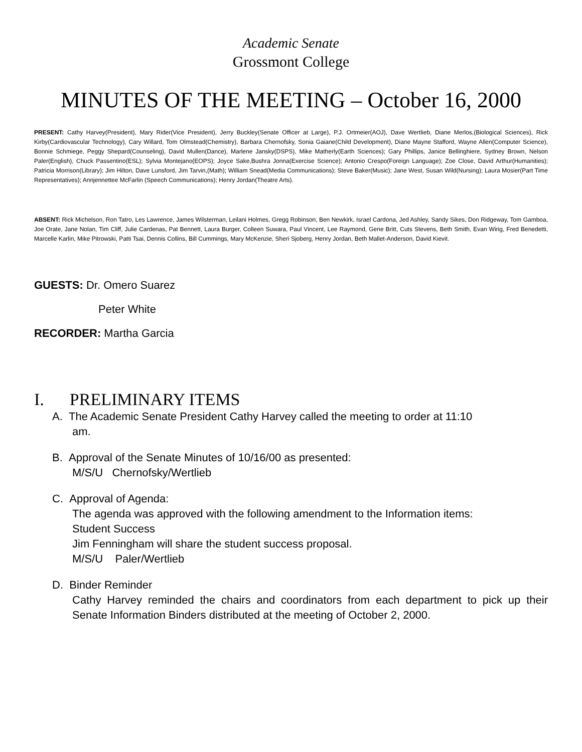Academic Senate
Grossmont College
MINUTES OF THE MEETING – October 16, 2000
PRESENT: Cathy Harvey(President), Mary Rider(Vice President), Jerry Buckley(Senate Officer at Large), P.J. Ortmeier(AOJ), Dave Wertlieb, Diane Merlos,(Biological Sciences), Rick Kirby(Cardiovascular Technology), Cary Willard, Tom Olmstead(Chemistry), Barbara Chernofsky, Sonia Gaiane(Child Development), Diane Mayne Stafford, Wayne Allen(Computer Science), Bonnie Schmiege, Peggy Shepard(Counseling), David Mullen(Dance), Marlene Jansky(DSPS), Mike Matherly(Earth Sciences); Gary Phillips, Janice Bellinghiere, Sydney Brown, Nelson Paler(English), Chuck Passentino(ESL); Sylvia Montejano(EOPS); Joyce Sake,Bushra Jonna(Exercise Science); Antonio Crespo(Foreign Language); Zoe Close, David Arthur(Humanities); Patricia Morrison(Library); Jim Hilton, Dave Lunsford, Jim Tarvin,(Math); William Snead(Media Communications); Steve Baker(Music); Jane West, Susan Wild(Nursing); Laura Mosier(Part Time Representatives); Annjennettee McFarlin (Speech Communications); Henry Jordan(Theatre Arts).
ABSENT: Rick Michelson, Ron Tatro, Les Lawrence, James Wilsterman, Leilani Holmes, Gregg Robinson, Ben Newkirk, Israel Cardona, Jed Ashley, Sandy Sikes, Don Ridgeway, Tom Gamboa, Joe Orate, Jane Nolan, Tim Cliff, Julie Cardenas, Pat Bennett, Laura Burger, Colleen Suwara, Paul Vincent, Lee Raymond, Gene Britt, Cuts Stevens, Beth Smith, Evan Wirig, Fred Benedetti, Marcelle Karlin, Mike Pitrowski, Patti Tsai, Dennis Collins, Bill Cummings, Mary McKenzie, Sheri Sjoberg, Henry Jordan, Beth Mallet-Anderson, David Kievit.
GUESTS: Dr. Omero Suarez
Peter White
RECORDER: Martha Garcia
I. PRELIMINARY ITEMS
A. The Academic Senate President Cathy Harvey called the meeting to order at 11:10
am.
B. Approval of the Senate Minutes of 10/16/00 as presented:
M/S/U Chernofsky/Wertlieb
C. Approval of Agenda:
The agenda was approved with the following amendment to the Information items:
Student Success
Jim Fenningham will share the student success proposal.
M/S/U Paler/Wertlieb
D. Binder Reminder
Cathy Harvey reminded the chairs and coordinators from each department to pick up their Senate Information Binders distributed at the meeting of October 2, 2000.